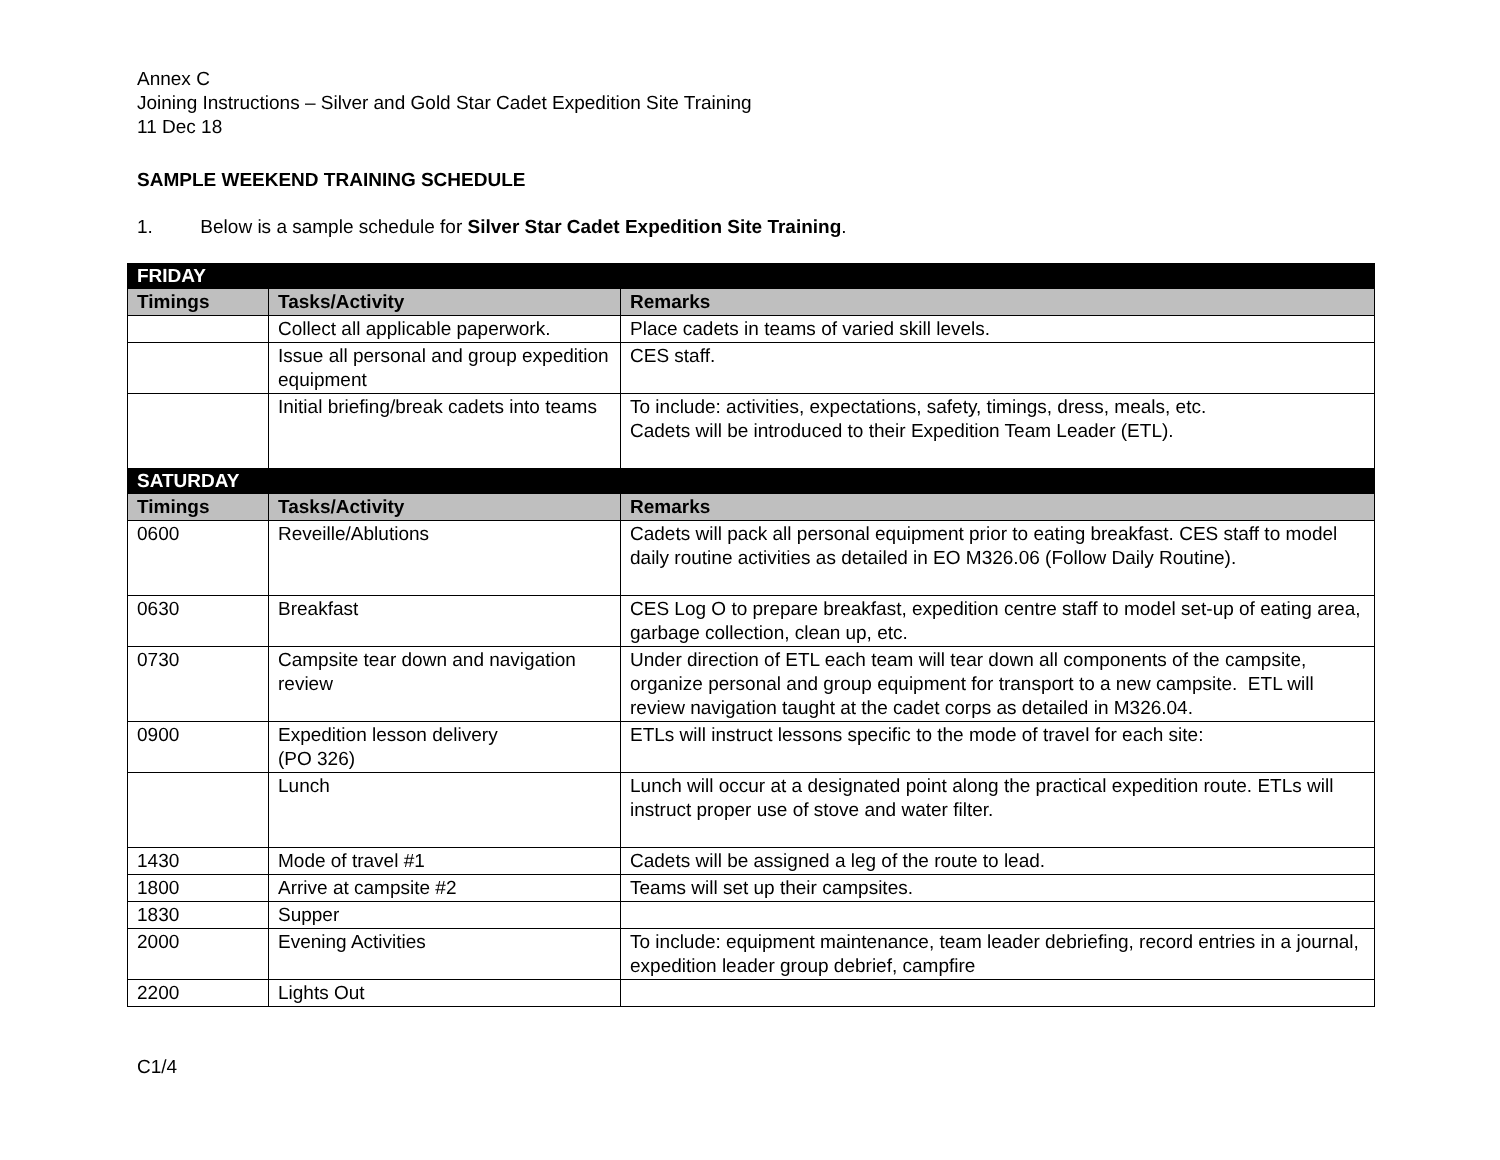Annex C
Joining Instructions – Silver and Gold Star Cadet Expedition Site Training
11 Dec 18
SAMPLE WEEKEND TRAINING SCHEDULE
1. Below is a sample schedule for Silver Star Cadet Expedition Site Training.
| FRIDAY | | |
| Timings | Tasks/Activity | Remarks |
| | Collect all applicable paperwork. | Place cadets in teams of varied skill levels. |
| | Issue all personal and group expedition equipment | CES staff. |
| | Initial briefing/break cadets into teams | To include: activities, expectations, safety, timings, dress, meals, etc. Cadets will be introduced to their Expedition Team Leader (ETL). |
| SATURDAY | | |
| Timings | Tasks/Activity | Remarks |
| 0600 | Reveille/Ablutions | Cadets will pack all personal equipment prior to eating breakfast. CES staff to model daily routine activities as detailed in EO M326.06 (Follow Daily Routine). |
| 0630 | Breakfast | CES Log O to prepare breakfast, expedition centre staff to model set-up of eating area, garbage collection, clean up, etc. |
| 0730 | Campsite tear down and navigation review | Under direction of ETL each team will tear down all components of the campsite, organize personal and group equipment for transport to a new campsite. ETL will review navigation taught at the cadet corps as detailed in M326.04. |
| 0900 | Expedition lesson delivery (PO 326) | ETLs will instruct lessons specific to the mode of travel for each site: |
| | Lunch | Lunch will occur at a designated point along the practical expedition route. ETLs will instruct proper use of stove and water filter. |
| 1430 | Mode of travel #1 | Cadets will be assigned a leg of the route to lead. |
| 1800 | Arrive at campsite #2 | Teams will set up their campsites. |
| 1830 | Supper | |
| 2000 | Evening Activities | To include: equipment maintenance, team leader debriefing, record entries in a journal, expedition leader group debrief, campfire |
| 2200 | Lights Out | |
C1/4